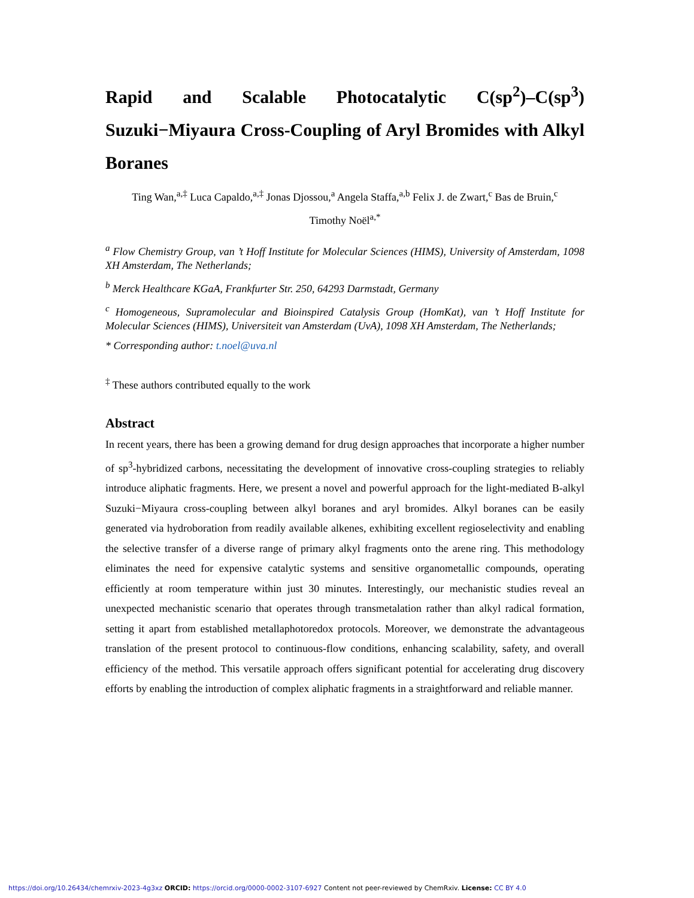Rapid and Scalable Photocatalytic C(sp<sup>2</sup>)–C(sp<sup>3</sup>) Suzuki−Miyaura Cross-Coupling of Aryl Bromides with Alkyl Boranes
Ting Wan,<sup>a,‡</sup> Luca Capaldo,<sup>a,‡</sup> Jonas Djossou,<sup>a</sup> Angela Staffa,<sup>a,b</sup> Felix J. de Zwart,<sup>c</sup> Bas de Bruin,<sup>c</sup>
Timothy Noël<sup>a,*</sup>
<sup>a</sup> Flow Chemistry Group, van ’t Hoff Institute for Molecular Sciences (HIMS), University of Amsterdam, 1098 XH Amsterdam, The Netherlands;
<sup>b</sup> Merck Healthcare KGaA, Frankfurter Str. 250, 64293 Darmstadt, Germany
<sup>c</sup> Homogeneous, Supramolecular and Bioinspired Catalysis Group (HomKat), van ’t Hoff Institute for Molecular Sciences (HIMS), Universiteit van Amsterdam (UvA), 1098 XH Amsterdam, The Netherlands;
* Corresponding author: t.noel@uva.nl
<sup>‡</sup> These authors contributed equally to the work
Abstract
In recent years, there has been a growing demand for drug design approaches that incorporate a higher number of sp<sup>3</sup>-hybridized carbons, necessitating the development of innovative cross-coupling strategies to reliably introduce aliphatic fragments. Here, we present a novel and powerful approach for the light-mediated B-alkyl Suzuki−Miyaura cross-coupling between alkyl boranes and aryl bromides. Alkyl boranes can be easily generated via hydroboration from readily available alkenes, exhibiting excellent regioselectivity and enabling the selective transfer of a diverse range of primary alkyl fragments onto the arene ring. This methodology eliminates the need for expensive catalytic systems and sensitive organometallic compounds, operating efficiently at room temperature within just 30 minutes. Interestingly, our mechanistic studies reveal an unexpected mechanistic scenario that operates through transmetalation rather than alkyl radical formation, setting it apart from established metallaphotoredox protocols. Moreover, we demonstrate the advantageous translation of the present protocol to continuous-flow conditions, enhancing scalability, safety, and overall efficiency of the method. This versatile approach offers significant potential for accelerating drug discovery efforts by enabling the introduction of complex aliphatic fragments in a straightforward and reliable manner.
https://doi.org/10.26434/chemrxiv-2023-4g3xz ORCID: https://orcid.org/0000-0002-3107-6927 Content not peer-reviewed by ChemRxiv. License: CC BY 4.0